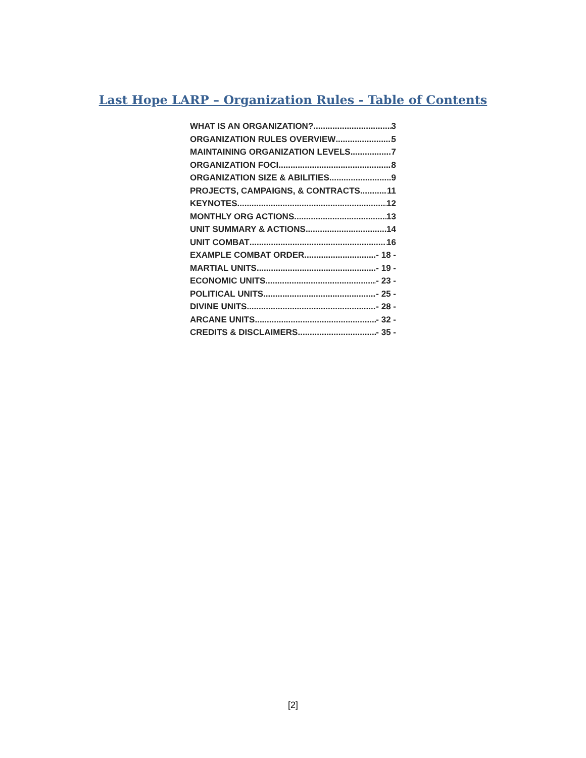Last Hope LARP – Organization Rules - Table of Contents
WHAT IS AN ORGANIZATION? 3
ORGANIZATION RULES OVERVIEW 5
MAINTAINING ORGANIZATION LEVELS 7
ORGANIZATION FOCI 8
ORGANIZATION SIZE & ABILITIES 9
PROJECTS, CAMPAIGNS, & CONTRACTS 11
KEYNOTES 12
MONTHLY ORG ACTIONS 13
UNIT SUMMARY & ACTIONS 14
UNIT COMBAT 16
EXAMPLE COMBAT ORDER - 18 -
MARTIAL UNITS - 19 -
ECONOMIC UNITS - 23 -
POLITICAL UNITS - 25 -
DIVINE UNITS - 28 -
ARCANE UNITS - 32 -
CREDITS & DISCLAIMERS - 35 -
[2]